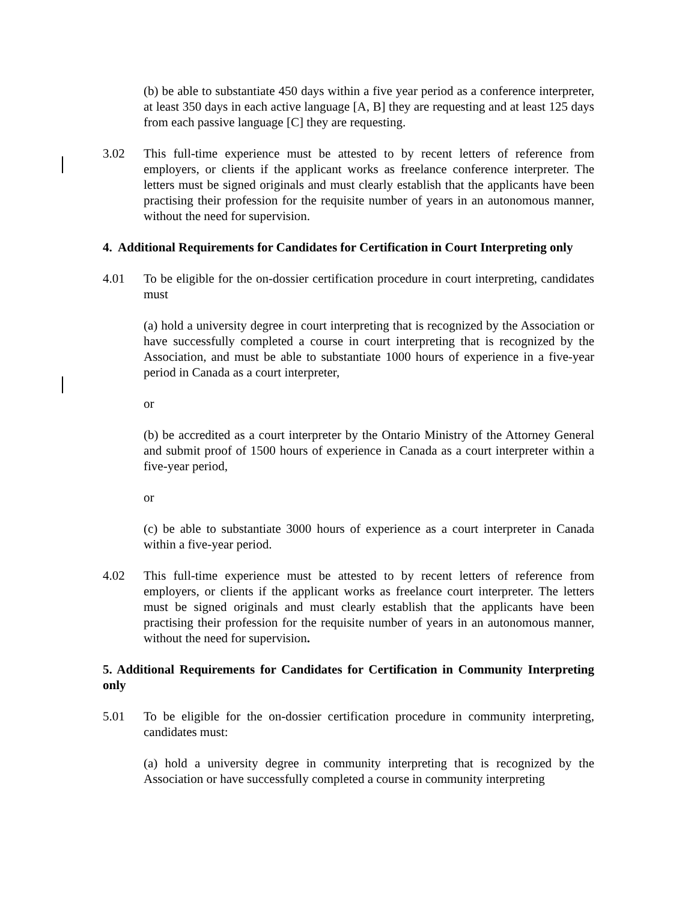(b) be able to substantiate 450 days within a five year period as a conference interpreter, at least 350 days in each active language [A, B] they are requesting and at least 125 days from each passive language [C] they are requesting.
3.02 This full-time experience must be attested to by recent letters of reference from employers, or clients if the applicant works as freelance conference interpreter. The letters must be signed originals and must clearly establish that the applicants have been practising their profession for the requisite number of years in an autonomous manner, without the need for supervision.
4. Additional Requirements for Candidates for Certification in Court Interpreting only
4.01 To be eligible for the on-dossier certification procedure in court interpreting, candidates must
(a) hold a university degree in court interpreting that is recognized by the Association or have successfully completed a course in court interpreting that is recognized by the Association, and must be able to substantiate 1000 hours of experience in a five-year period in Canada as a court interpreter,
or
(b) be accredited as a court interpreter by the Ontario Ministry of the Attorney General and submit proof of 1500 hours of experience in Canada as a court interpreter within a five-year period,
or
(c) be able to substantiate 3000 hours of experience as a court interpreter in Canada within a five-year period.
4.02 This full-time experience must be attested to by recent letters of reference from employers, or clients if the applicant works as freelance court interpreter. The letters must be signed originals and must clearly establish that the applicants have been practising their profession for the requisite number of years in an autonomous manner, without the need for supervision.
5. Additional Requirements for Candidates for Certification in Community Interpreting only
5.01 To be eligible for the on-dossier certification procedure in community interpreting, candidates must:
(a) hold a university degree in community interpreting that is recognized by the Association or have successfully completed a course in community interpreting